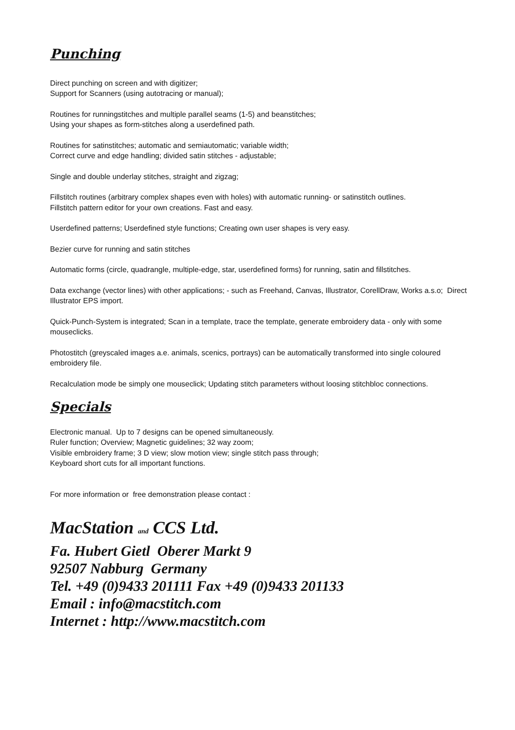Punching
Direct punching on screen and with digitizer;
Support for Scanners (using autotracing or manual);
Routines for runningstitches and multiple parallel seams (1-5) and beanstitches;
Using your shapes as form-stitches along a userdefined path.
Routines for satinstitches; automatic and semiautomatic; variable width;
Correct curve and edge handling; divided satin stitches - adjustable;
Single and double underlay stitches, straight and zigzag;
Fillstitch routines (arbitrary complex shapes even with holes) with automatic running- or satinstitch outlines.
Fillstitch pattern editor for your own creations. Fast and easy.
Userdefined patterns; Userdefined style functions; Creating own user shapes is very easy.
Bezier curve for running and satin stitches
Automatic forms (circle, quadrangle, multiple-edge, star, userdefined forms) for running, satin and fillstitches.
Data exchange (vector lines) with other applications; - such as Freehand, Canvas, Illustrator, CorellDraw, Works a.s.o; Direct Illustrator EPS import.
Quick-Punch-System is integrated; Scan in a template, trace the template, generate embroidery data - only with some mouseclicks.
Photostitch (greyscaled images a.e. animals, scenics, portrays) can be automatically transformed into single coloured embroidery file.
Recalculation mode be simply one mouseclick; Updating stitch parameters without loosing stitchbloc connections.
Specials
Electronic manual. Up to 7 designs can be opened simultaneously.
Ruler function; Overview; Magnetic guidelines; 32 way zoom;
Visible embroidery frame; 3 D view; slow motion view; single stitch pass through;
Keyboard short cuts for all important functions.
For more information or free demonstration please contact :
MacStation and CCS Ltd.
Fa. Hubert Gietl Oberer Markt 9
92507 Nabburg Germany
Tel. +49 (0)9433 201111 Fax +49 (0)9433 201133
Email : info@macstitch.com
Internet : http://www.macstitch.com